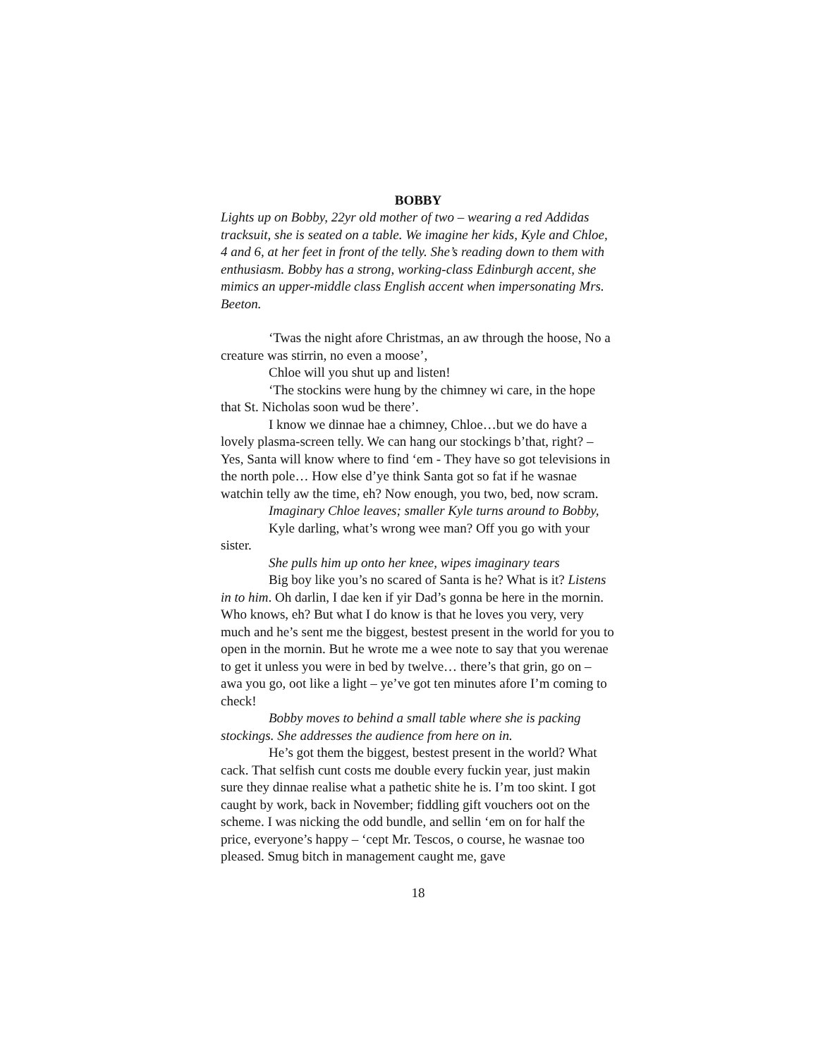BOBBY
Lights up on Bobby, 22yr old mother of two – wearing a red Addidas tracksuit, she is seated on a table. We imagine her kids, Kyle and Chloe, 4 and 6, at her feet in front of the telly. She’s reading down to them with enthusiasm. Bobby has a strong, working-class Edinburgh accent, she mimics an upper-middle class English accent when impersonating Mrs. Beeton.
‘Twas the night afore Christmas, an aw through the hoose, No a creature was stirrin, no even a moose’,
Chloe will you shut up and listen!
‘The stockins were hung by the chimney wi care, in the hope that St. Nicholas soon wud be there’.
I know we dinnae hae a chimney, Chloe…but we do have a lovely plasma-screen telly. We can hang our stockings b’that, right? – Yes, Santa will know where to find ‘em - They have so got televisions in the north pole… How else d’ye think Santa got so fat if he wasnae watchin telly aw the time, eh? Now enough, you two, bed, now scram.
Imaginary Chloe leaves; smaller Kyle turns around to Bobby,
Kyle darling, what’s wrong wee man? Off you go with your sister.
She pulls him up onto her knee, wipes imaginary tears
Big boy like you’s no scared of Santa is he? What is it? Listens in to him. Oh darlin, I dae ken if yir Dad’s gonna be here in the mornin. Who knows, eh? But what I do know is that he loves you very, very much and he’s sent me the biggest, bestest present in the world for you to open in the mornin. But he wrote me a wee note to say that you werenae to get it unless you were in bed by twelve… there’s that grin, go on – awa you go, oot like a light – ye’ve got ten minutes afore I’m coming to check!
Bobby moves to behind a small table where she is packing stockings. She addresses the audience from here on in.
He’s got them the biggest, bestest present in the world? What cack. That selfish cunt costs me double every fuckin year, just makin sure they dinnae realise what a pathetic shite he is. I’m too skint. I got caught by work, back in November; fiddling gift vouchers oot on the scheme. I was nicking the odd bundle, and sellin ‘em on for half the price, everyone’s happy – ‘cept Mr. Tescos, o course, he wasnae too pleased. Smug bitch in management caught me, gave
18